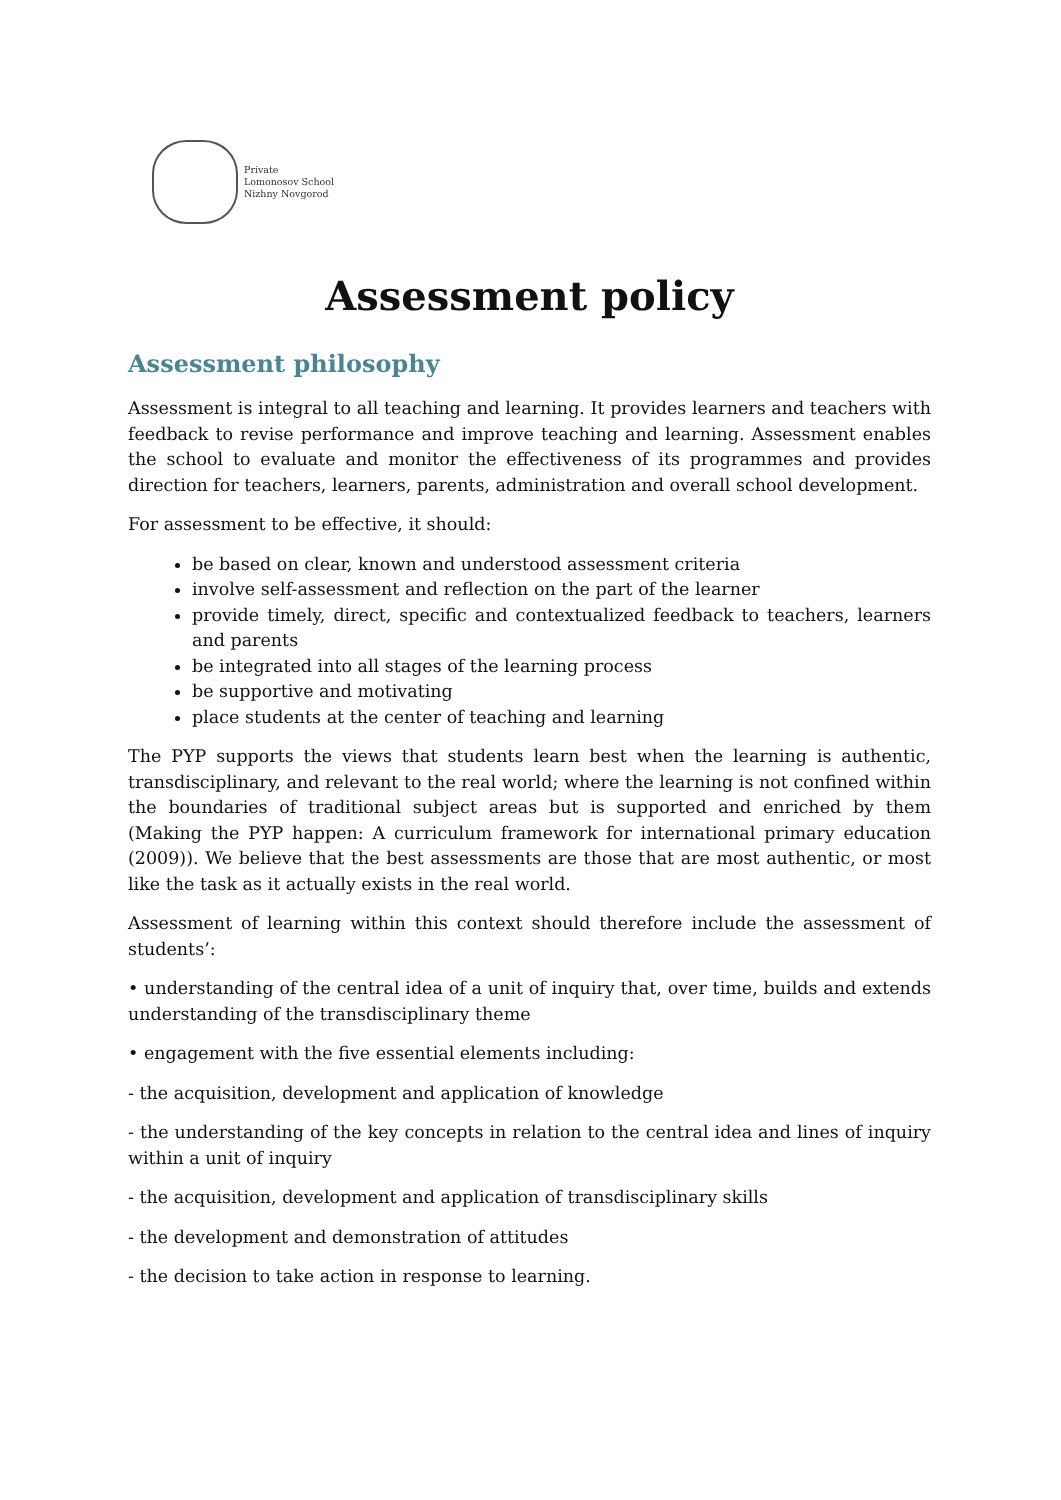Private
Lomonosov School
Nizhny Novgorod
Assessment policy
Assessment philosophy
Assessment is integral to all teaching and learning. It provides learners and teachers with feedback to revise performance and improve teaching and learning. Assessment enables the school to evaluate and monitor the effectiveness of its programmes and provides direction for teachers, learners, parents, administration and overall school development.
For assessment to be effective, it should:
be based on clear, known and understood assessment criteria
involve self-assessment and reflection on the part of the learner
provide timely, direct, specific and contextualized feedback to teachers, learners and parents
be integrated into all stages of the learning process
be supportive and motivating
place students at the center of teaching and learning
The PYP supports the views that students learn best when the learning is authentic, transdisciplinary, and relevant to the real world; where the learning is not confined within the boundaries of traditional subject areas but is supported and enriched by them (Making the PYP happen: A curriculum framework for international primary education (2009)). We believe that the best assessments are those that are most authentic, or most like the task as it actually exists in the real world.
Assessment of learning within this context should therefore include the assessment of students’:
• understanding of the central idea of a unit of inquiry that, over time, builds and extends understanding of the transdisciplinary theme
• engagement with the five essential elements including:
- the acquisition, development and application of knowledge
- the understanding of the key concepts in relation to the central idea and lines of inquiry within a unit of inquiry
- the acquisition, development and application of transdisciplinary skills
- the development and demonstration of attitudes
- the decision to take action in response to learning.